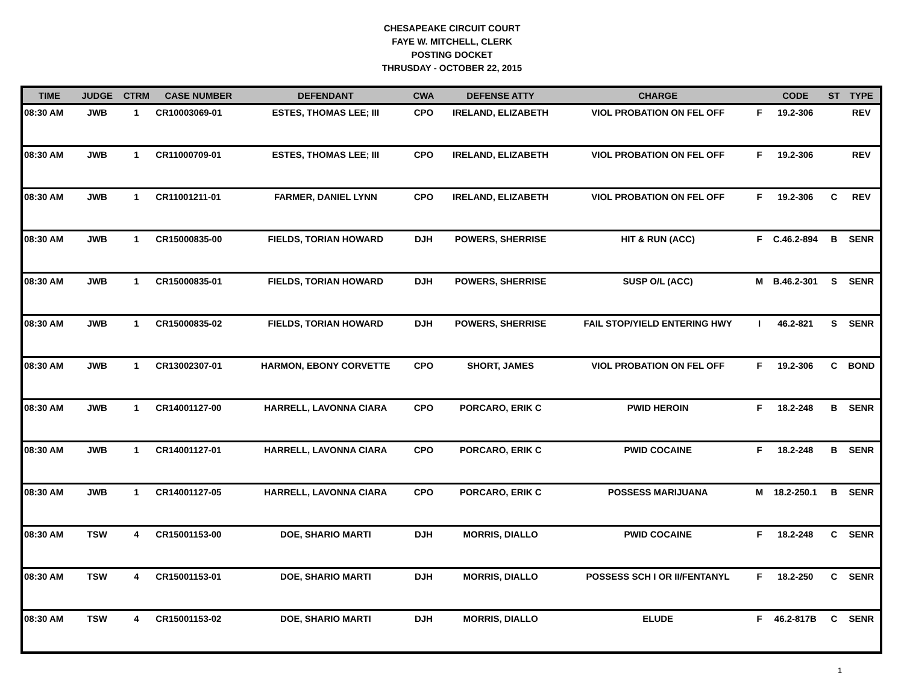CHESAPEAKE CIRCUIT COURT
FAYE W. MITCHELL, CLERK
POSTING DOCKET
THRUSDAY - OCTOBER 22, 2015
| TIME | JUDGE | CTRM | CASE NUMBER | DEFENDANT | CWA | DEFENSE ATTY | CHARGE | | CODE | ST | TYPE |
| --- | --- | --- | --- | --- | --- | --- | --- | --- | --- | --- | --- |
| 08:30 AM | JWB | 1 | CR10003069-01 | ESTES, THOMAS LEE; III | CPO | IRELAND, ELIZABETH | VIOL PROBATION ON FEL OFF | F | 19.2-306 | | REV |
| 08:30 AM | JWB | 1 | CR11000709-01 | ESTES, THOMAS LEE; III | CPO | IRELAND, ELIZABETH | VIOL PROBATION ON FEL OFF | F | 19.2-306 | | REV |
| 08:30 AM | JWB | 1 | CR11001211-01 | FARMER, DANIEL LYNN | CPO | IRELAND, ELIZABETH | VIOL PROBATION ON FEL OFF | F | 19.2-306 | C | REV |
| 08:30 AM | JWB | 1 | CR15000835-00 | FIELDS, TORIAN HOWARD | DJH | POWERS, SHERRISE | HIT & RUN (ACC) | F | C.46.2-894 | B | SENR |
| 08:30 AM | JWB | 1 | CR15000835-01 | FIELDS, TORIAN HOWARD | DJH | POWERS, SHERRISE | SUSP O/L (ACC) | M | B.46.2-301 | S | SENR |
| 08:30 AM | JWB | 1 | CR15000835-02 | FIELDS, TORIAN HOWARD | DJH | POWERS, SHERRISE | FAIL STOP/YIELD ENTERING HWY | I | 46.2-821 | S | SENR |
| 08:30 AM | JWB | 1 | CR13002307-01 | HARMON, EBONY CORVETTE | CPO | SHORT, JAMES | VIOL PROBATION ON FEL OFF | F | 19.2-306 | C | BOND |
| 08:30 AM | JWB | 1 | CR14001127-00 | HARRELL, LAVONNA CIARA | CPO | PORCARO, ERIK C | PWID HEROIN | F | 18.2-248 | B | SENR |
| 08:30 AM | JWB | 1 | CR14001127-01 | HARRELL, LAVONNA CIARA | CPO | PORCARO, ERIK C | PWID COCAINE | F | 18.2-248 | B | SENR |
| 08:30 AM | JWB | 1 | CR14001127-05 | HARRELL, LAVONNA CIARA | CPO | PORCARO, ERIK C | POSSESS MARIJUANA | M | 18.2-250.1 | B | SENR |
| 08:30 AM | TSW | 4 | CR15001153-00 | DOE, SHARIO MARTI | DJH | MORRIS, DIALLO | PWID COCAINE | F | 18.2-248 | C | SENR |
| 08:30 AM | TSW | 4 | CR15001153-01 | DOE, SHARIO MARTI | DJH | MORRIS, DIALLO | POSSESS SCH I OR II/FENTANYL | F | 18.2-250 | C | SENR |
| 08:30 AM | TSW | 4 | CR15001153-02 | DOE, SHARIO MARTI | DJH | MORRIS, DIALLO | ELUDE | F | 46.2-817B | C | SENR |
1